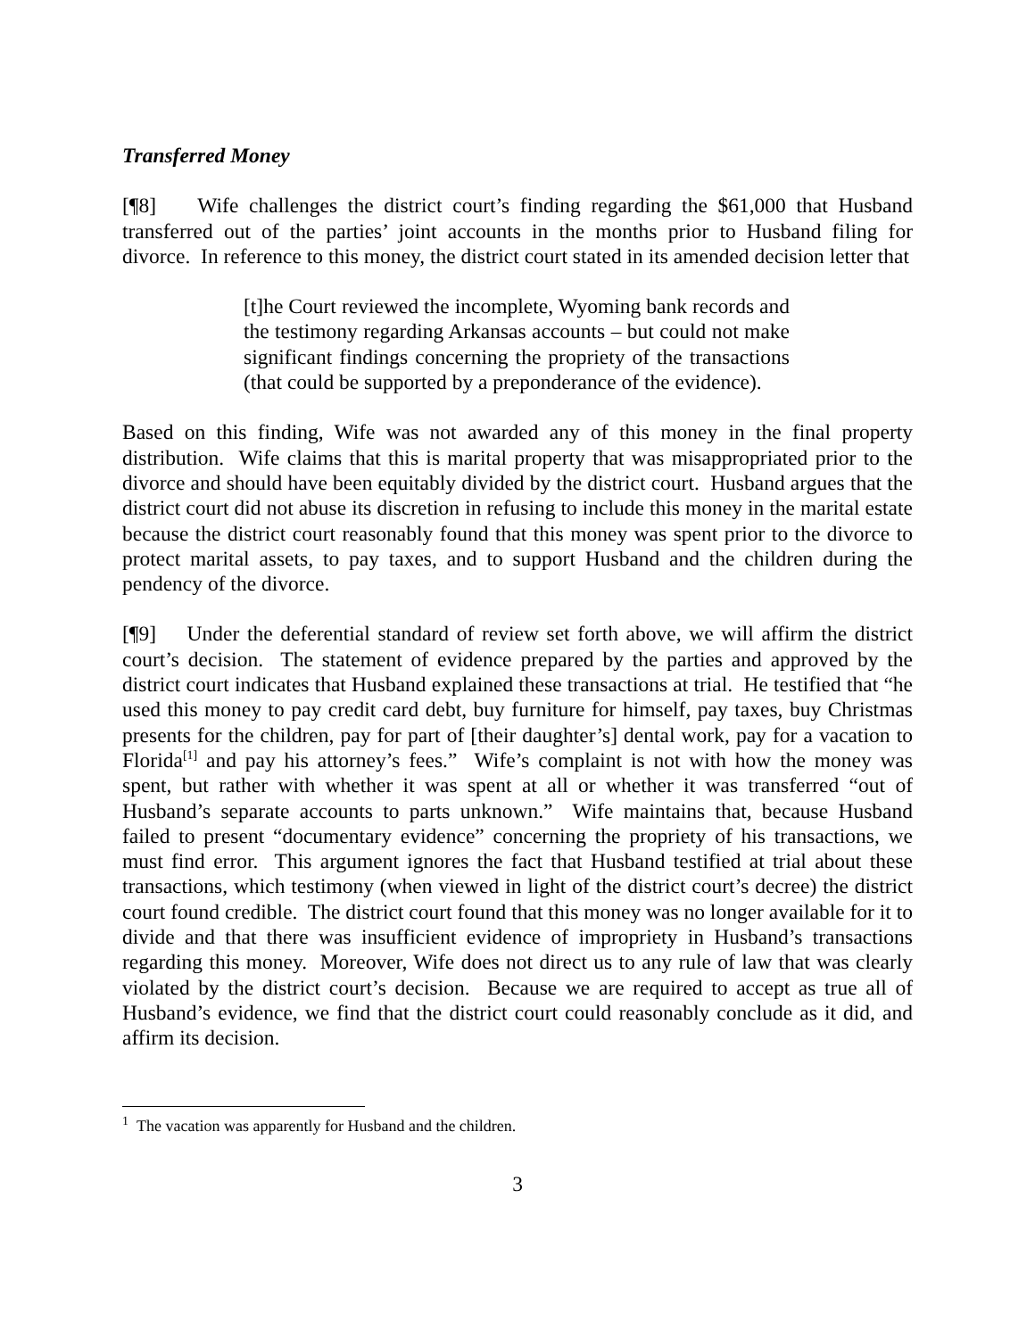Transferred Money
[¶8] Wife challenges the district court’s finding regarding the $61,000 that Husband transferred out of the parties’ joint accounts in the months prior to Husband filing for divorce. In reference to this money, the district court stated in its amended decision letter that
[t]he Court reviewed the incomplete, Wyoming bank records and the testimony regarding Arkansas accounts – but could not make significant findings concerning the propriety of the transactions (that could be supported by a preponderance of the evidence).
Based on this finding, Wife was not awarded any of this money in the final property distribution. Wife claims that this is marital property that was misappropriated prior to the divorce and should have been equitably divided by the district court. Husband argues that the district court did not abuse its discretion in refusing to include this money in the marital estate because the district court reasonably found that this money was spent prior to the divorce to protect marital assets, to pay taxes, and to support Husband and the children during the pendency of the divorce.
[¶9] Under the deferential standard of review set forth above, we will affirm the district court’s decision. The statement of evidence prepared by the parties and approved by the district court indicates that Husband explained these transactions at trial. He testified that “he used this money to pay credit card debt, buy furniture for himself, pay taxes, buy Christmas presents for the children, pay for part of [their daughter’s] dental work, pay for a vacation to Florida<sup>[1]</sup> and pay his attorney’s fees.” Wife’s complaint is not with how the money was spent, but rather with whether it was spent at all or whether it was transferred “out of Husband’s separate accounts to parts unknown.” Wife maintains that, because Husband failed to present “documentary evidence” concerning the propriety of his transactions, we must find error. This argument ignores the fact that Husband testified at trial about these transactions, which testimony (when viewed in light of the district court’s decree) the district court found credible. The district court found that this money was no longer available for it to divide and that there was insufficient evidence of impropriety in Husband’s transactions regarding this money. Moreover, Wife does not direct us to any rule of law that was clearly violated by the district court’s decision. Because we are required to accept as true all of Husband’s evidence, we find that the district court could reasonably conclude as it did, and affirm its decision.
<sup>1</sup> The vacation was apparently for Husband and the children.
3